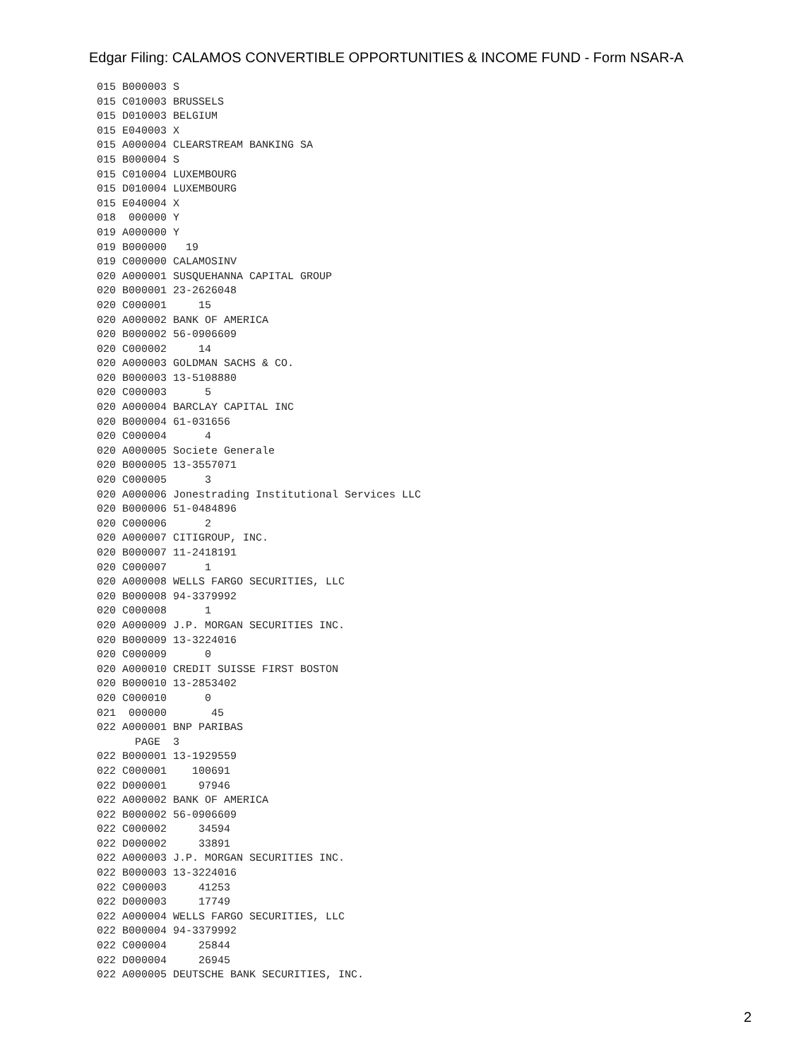Edgar Filing: CALAMOS CONVERTIBLE OPPORTUNITIES & INCOME FUND - Form NSAR-A
015 B000003 S
015 C010003 BRUSSELS
015 D010003 BELGIUM
015 E040003 X
015 A000004 CLEARSTREAM BANKING SA
015 B000004 S
015 C010004 LUXEMBOURG
015 D010004 LUXEMBOURG
015 E040004 X
018  000000 Y
019 A000000 Y
019 B000000   19
019 C000000 CALAMOSINV
020 A000001 SUSQUEHANNA CAPITAL GROUP
020 B000001 23-2626048
020 C000001     15
020 A000002 BANK OF AMERICA
020 B000002 56-0906609
020 C000002     14
020 A000003 GOLDMAN SACHS & CO.
020 B000003 13-5108880
020 C000003      5
020 A000004 BARCLAY CAPITAL INC
020 B000004 61-031656
020 C000004      4
020 A000005 Societe Generale
020 B000005 13-3557071
020 C000005      3
020 A000006 Jonestrading Institutional Services LLC
020 B000006 51-0484896
020 C000006      2
020 A000007 CITIGROUP, INC.
020 B000007 11-2418191
020 C000007      1
020 A000008 WELLS FARGO SECURITIES, LLC
020 B000008 94-3379992
020 C000008      1
020 A000009 J.P. MORGAN SECURITIES INC.
020 B000009 13-3224016
020 C000009      0
020 A000010 CREDIT SUISSE FIRST BOSTON
020 B000010 13-2853402
020 C000010      0
021  000000       45
022 A000001 BNP PARIBAS
      PAGE  3
022 B000001 13-1929559
022 C000001    100691
022 D000001     97946
022 A000002 BANK OF AMERICA
022 B000002 56-0906609
022 C000002     34594
022 D000002     33891
022 A000003 J.P. MORGAN SECURITIES INC.
022 B000003 13-3224016
022 C000003     41253
022 D000003     17749
022 A000004 WELLS FARGO SECURITIES, LLC
022 B000004 94-3379992
022 C000004     25844
022 D000004     26945
022 A000005 DEUTSCHE BANK SECURITIES, INC.
2